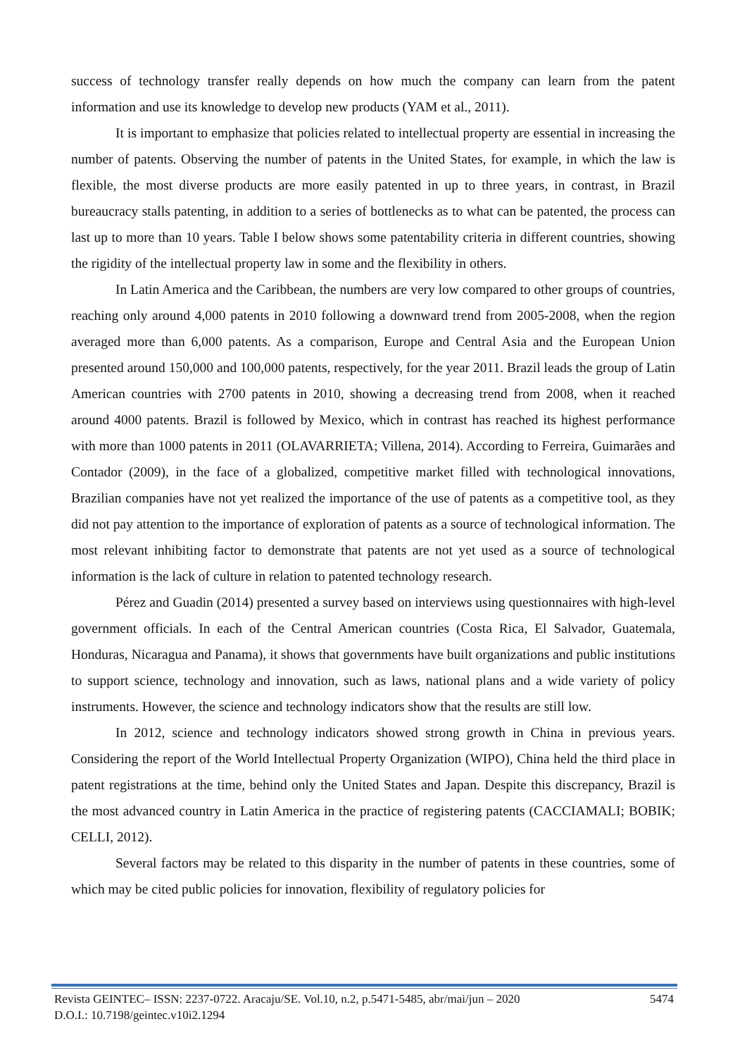success of technology transfer really depends on how much the company can learn from the patent information and use its knowledge to develop new products (YAM et al., 2011).
It is important to emphasize that policies related to intellectual property are essential in increasing the number of patents. Observing the number of patents in the United States, for example, in which the law is flexible, the most diverse products are more easily patented in up to three years, in contrast, in Brazil bureaucracy stalls patenting, in addition to a series of bottlenecks as to what can be patented, the process can last up to more than 10 years. Table I below shows some patentability criteria in different countries, showing the rigidity of the intellectual property law in some and the flexibility in others.
In Latin America and the Caribbean, the numbers are very low compared to other groups of countries, reaching only around 4,000 patents in 2010 following a downward trend from 2005-2008, when the region averaged more than 6,000 patents. As a comparison, Europe and Central Asia and the European Union presented around 150,000 and 100,000 patents, respectively, for the year 2011. Brazil leads the group of Latin American countries with 2700 patents in 2010, showing a decreasing trend from 2008, when it reached around 4000 patents. Brazil is followed by Mexico, which in contrast has reached its highest performance with more than 1000 patents in 2011 (OLAVARRIETA; Villena, 2014). According to Ferreira, Guimarães and Contador (2009), in the face of a globalized, competitive market filled with technological innovations, Brazilian companies have not yet realized the importance of the use of patents as a competitive tool, as they did not pay attention to the importance of exploration of patents as a source of technological information. The most relevant inhibiting factor to demonstrate that patents are not yet used as a source of technological information is the lack of culture in relation to patented technology research.
Pérez and Guadin (2014) presented a survey based on interviews using questionnaires with high-level government officials. In each of the Central American countries (Costa Rica, El Salvador, Guatemala, Honduras, Nicaragua and Panama), it shows that governments have built organizations and public institutions to support science, technology and innovation, such as laws, national plans and a wide variety of policy instruments. However, the science and technology indicators show that the results are still low.
In 2012, science and technology indicators showed strong growth in China in previous years. Considering the report of the World Intellectual Property Organization (WIPO), China held the third place in patent registrations at the time, behind only the United States and Japan. Despite this discrepancy, Brazil is the most advanced country in Latin America in the practice of registering patents (CACCIAMALI; BOBIK; CELLI, 2012).
Several factors may be related to this disparity in the number of patents in these countries, some of which may be cited public policies for innovation, flexibility of regulatory policies for
5474 Revista GEINTEC– ISSN: 2237-0722. Aracaju/SE. Vol.10, n.2, p.5471-5485, abr/mai/jun – 2020
D.O.I.: 10.7198/geintec.v10i2.1294